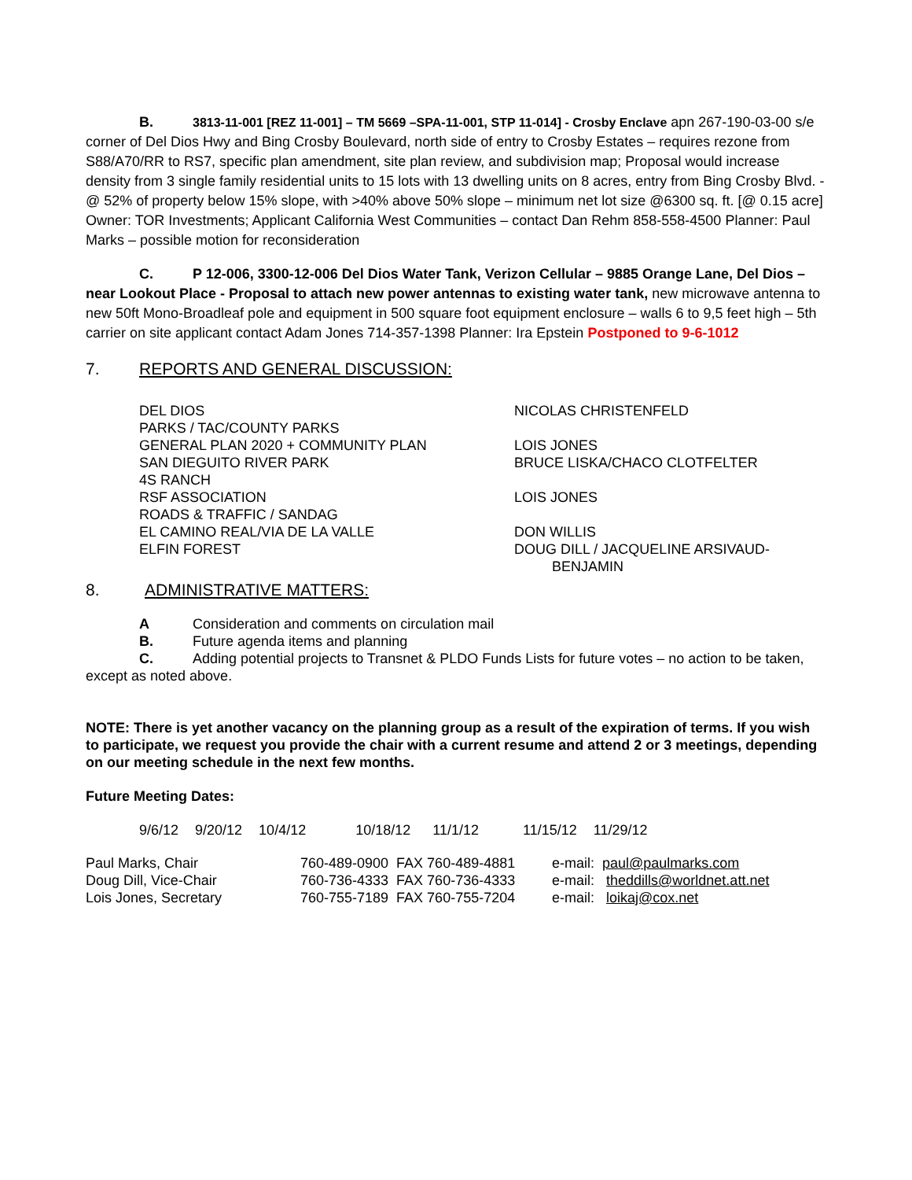B. 3813-11-001 [REZ 11-001] – TM 5669 –SPA-11-001, STP 11-014] - Crosby Enclave apn 267-190-03-00 s/e corner of Del Dios Hwy and Bing Crosby Boulevard, north side of entry to Crosby Estates – requires rezone from S88/A70/RR to RS7, specific plan amendment, site plan review, and subdivision map; Proposal would increase density from 3 single family residential units to 15 lots with 13 dwelling units on 8 acres, entry from Bing Crosby Blvd. - @ 52% of property below 15% slope, with >40% above 50% slope – minimum net lot size @6300 sq. ft. [@ 0.15 acre] Owner: TOR Investments; Applicant California West Communities – contact Dan Rehm 858-558-4500 Planner: Paul Marks – possible motion for reconsideration
C. P 12-006, 3300-12-006 Del Dios Water Tank, Verizon Cellular – 9885 Orange Lane, Del Dios – near Lookout Place - Proposal to attach new power antennas to existing water tank, new microwave antenna to new 50ft Mono-Broadleaf pole and equipment in 500 square foot equipment enclosure – walls 6 to 9,5 feet high – 5th carrier on site applicant contact Adam Jones 714-357-1398 Planner: Ira Epstein Postponed to 9-6-1012
7. REPORTS AND GENERAL DISCUSSION:
| DEL DIOS | NICOLAS CHRISTENFELD |
| PARKS / TAC/COUNTY PARKS | |
| GENERAL PLAN 2020 + COMMUNITY PLAN | LOIS JONES |
| SAN DIEGUITO RIVER PARK | BRUCE LISKA/CHACO CLOTFELTER |
| 4S RANCH | |
| RSF ASSOCIATION | LOIS JONES |
| ROADS & TRAFFIC / SANDAG | |
| EL CAMINO REAL/VIA DE LA VALLE | DON WILLIS |
| ELFIN FOREST | DOUG DILL / JACQUELINE ARSIVAUD- BENJAMIN |
8. ADMINISTRATIVE MATTERS:
A Consideration and comments on circulation mail
B. Future agenda items and planning
C. Adding potential projects to Transnet & PLDO Funds Lists for future votes – no action to be taken, except as noted above.
NOTE: There is yet another vacancy on the planning group as a result of the expiration of terms. If you wish to participate, we request you provide the chair with a current resume and attend 2 or 3 meetings, depending on our meeting schedule in the next few months.
Future Meeting Dates:
9/6/12 9/20/12 10/4/12 10/18/12 11/1/12 11/15/12 11/29/12
| Paul Marks, Chair | 760-489-0900 FAX 760-489-4881 | e-mail: paul@paulmarks.com |
| Doug Dill, Vice-Chair | 760-736-4333 FAX 760-736-4333 | e-mail: theddills@worldnet.att.net |
| Lois Jones, Secretary | 760-755-7189 FAX 760-755-7204 | e-mail: loikaj@cox.net |